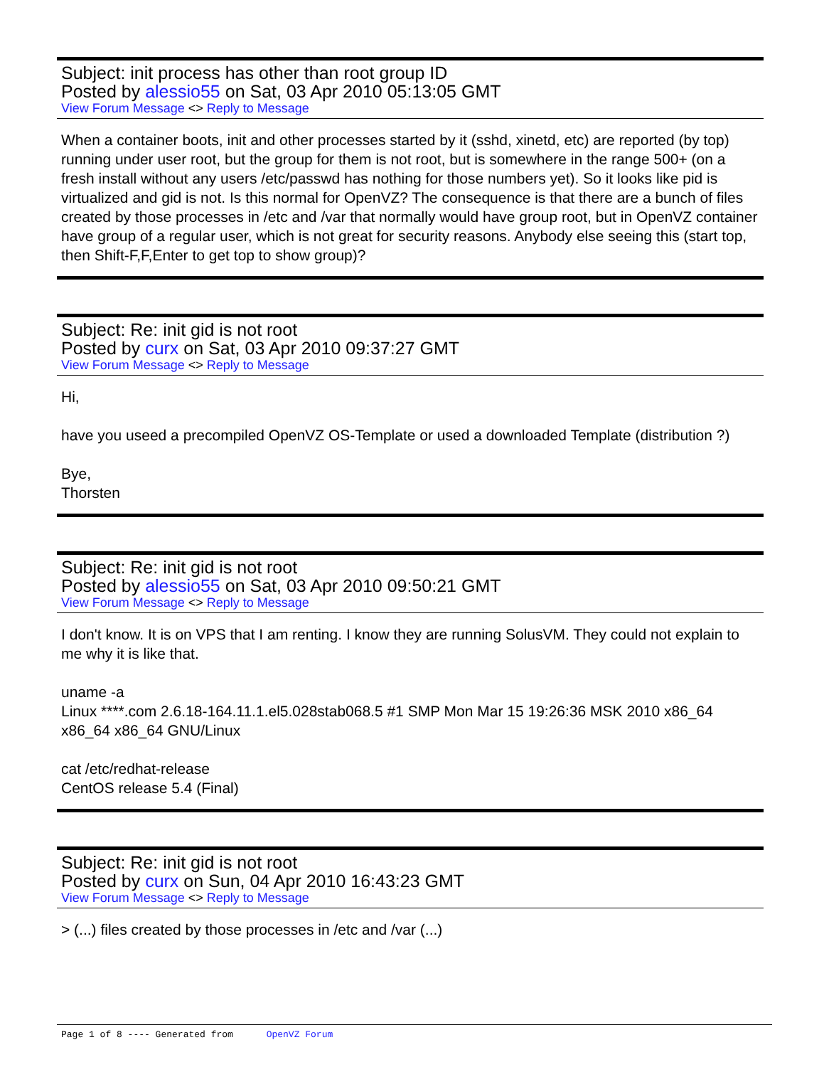Subject: init process has other than root group ID
Posted by alessio55 on Sat, 03 Apr 2010 05:13:05 GMT
View Forum Message <> Reply to Message
When a container boots, init and other processes started by it (sshd, xinetd, etc) are reported (by top) running under user root, but the group for them is not root, but is somewhere in the range 500+ (on a fresh install without any users /etc/passwd has nothing for those numbers yet). So it looks like pid is virtualized and gid is not. Is this normal for OpenVZ? The consequence is that there are a bunch of files created by those processes in /etc and /var that normally would have group root, but in OpenVZ container have group of a regular user, which is not great for security reasons. Anybody else seeing this (start top, then Shift-F,F,Enter to get top to show group)?
Subject: Re: init gid is not root
Posted by curx on Sat, 03 Apr 2010 09:37:27 GMT
View Forum Message <> Reply to Message
Hi,
have you useed a precompiled OpenVZ OS-Template or used a downloaded Template (distribution ?)
Bye,
Thorsten
Subject: Re: init gid is not root
Posted by alessio55 on Sat, 03 Apr 2010 09:50:21 GMT
View Forum Message <> Reply to Message
I don't know. It is on VPS that I am renting. I know they are running SolusVM. They could not explain to me why it is like that.
uname -a
Linux ****.com 2.6.18-164.11.1.el5.028stab068.5 #1 SMP Mon Mar 15 19:26:36 MSK 2010 x86_64 x86_64 x86_64 GNU/Linux
cat /etc/redhat-release
CentOS release 5.4 (Final)
Subject: Re: init gid is not root
Posted by curx on Sun, 04 Apr 2010 16:43:23 GMT
View Forum Message <> Reply to Message
> (...) files created by those processes in /etc and /var (...)
Page 1 of 8 ---- Generated from OpenVZ Forum